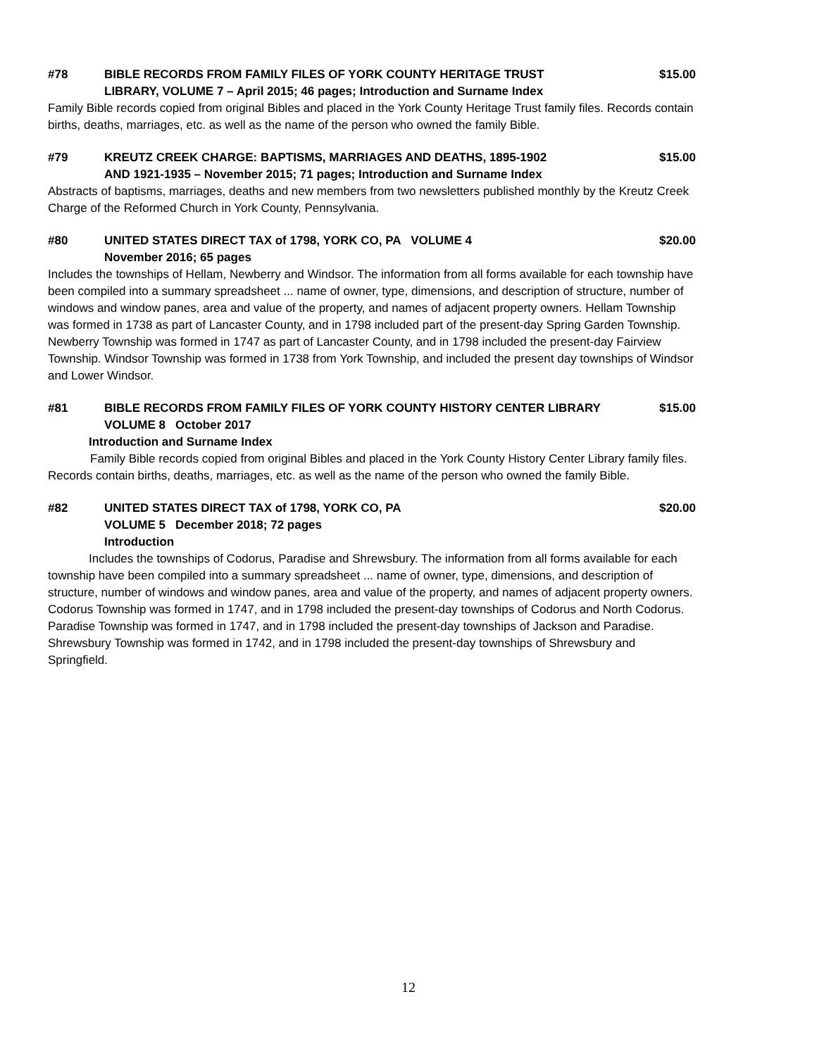#78 BIBLE RECORDS FROM FAMILY FILES OF YORK COUNTY HERITAGE TRUST $15.00
LIBRARY, VOLUME 7 – April 2015; 46 pages; Introduction and Surname Index
Family Bible records copied from original Bibles and placed in the York County Heritage Trust family files. Records contain births, deaths, marriages, etc. as well as the name of the person who owned the family Bible.
#79 KREUTZ CREEK CHARGE: BAPTISMS, MARRIAGES AND DEATHS, 1895-1902 $15.00
AND 1921-1935 – November 2015; 71 pages; Introduction and Surname Index
Abstracts of baptisms, marriages, deaths and new members from two newsletters published monthly by the Kreutz Creek Charge of the Reformed Church in York County, Pennsylvania.
#80 UNITED STATES DIRECT TAX of 1798, YORK CO, PA VOLUME 4 $20.00
November 2016; 65 pages
Includes the townships of Hellam, Newberry and Windsor. The information from all forms available for each township have been compiled into a summary spreadsheet ... name of owner, type, dimensions, and description of structure, number of windows and window panes, area and value of the property, and names of adjacent property owners. Hellam Township was formed in 1738 as part of Lancaster County, and in 1798 included part of the present-day Spring Garden Township. Newberry Township was formed in 1747 as part of Lancaster County, and in 1798 included the present-day Fairview Township. Windsor Township was formed in 1738 from York Township, and included the present day townships of Windsor and Lower Windsor.
#81 BIBLE RECORDS FROM FAMILY FILES OF YORK COUNTY HISTORY CENTER LIBRARY $15.00
VOLUME 8 October 2017
Introduction and Surname Index
Family Bible records copied from original Bibles and placed in the York County History Center Library family files. Records contain births, deaths, marriages, etc. as well as the name of the person who owned the family Bible.
#82 UNITED STATES DIRECT TAX of 1798, YORK CO, PA $20.00
VOLUME 5 December 2018; 72 pages
Introduction
Includes the townships of Codorus, Paradise and Shrewsbury. The information from all forms available for each township have been compiled into a summary spreadsheet ... name of owner, type, dimensions, and description of structure, number of windows and window panes, area and value of the property, and names of adjacent property owners. Codorus Township was formed in 1747, and in 1798 included the present-day townships of Codorus and North Codorus. Paradise Township was formed in 1747, and in 1798 included the present-day townships of Jackson and Paradise. Shrewsbury Township was formed in 1742, and in 1798 included the present-day townships of Shrewsbury and Springfield.
12